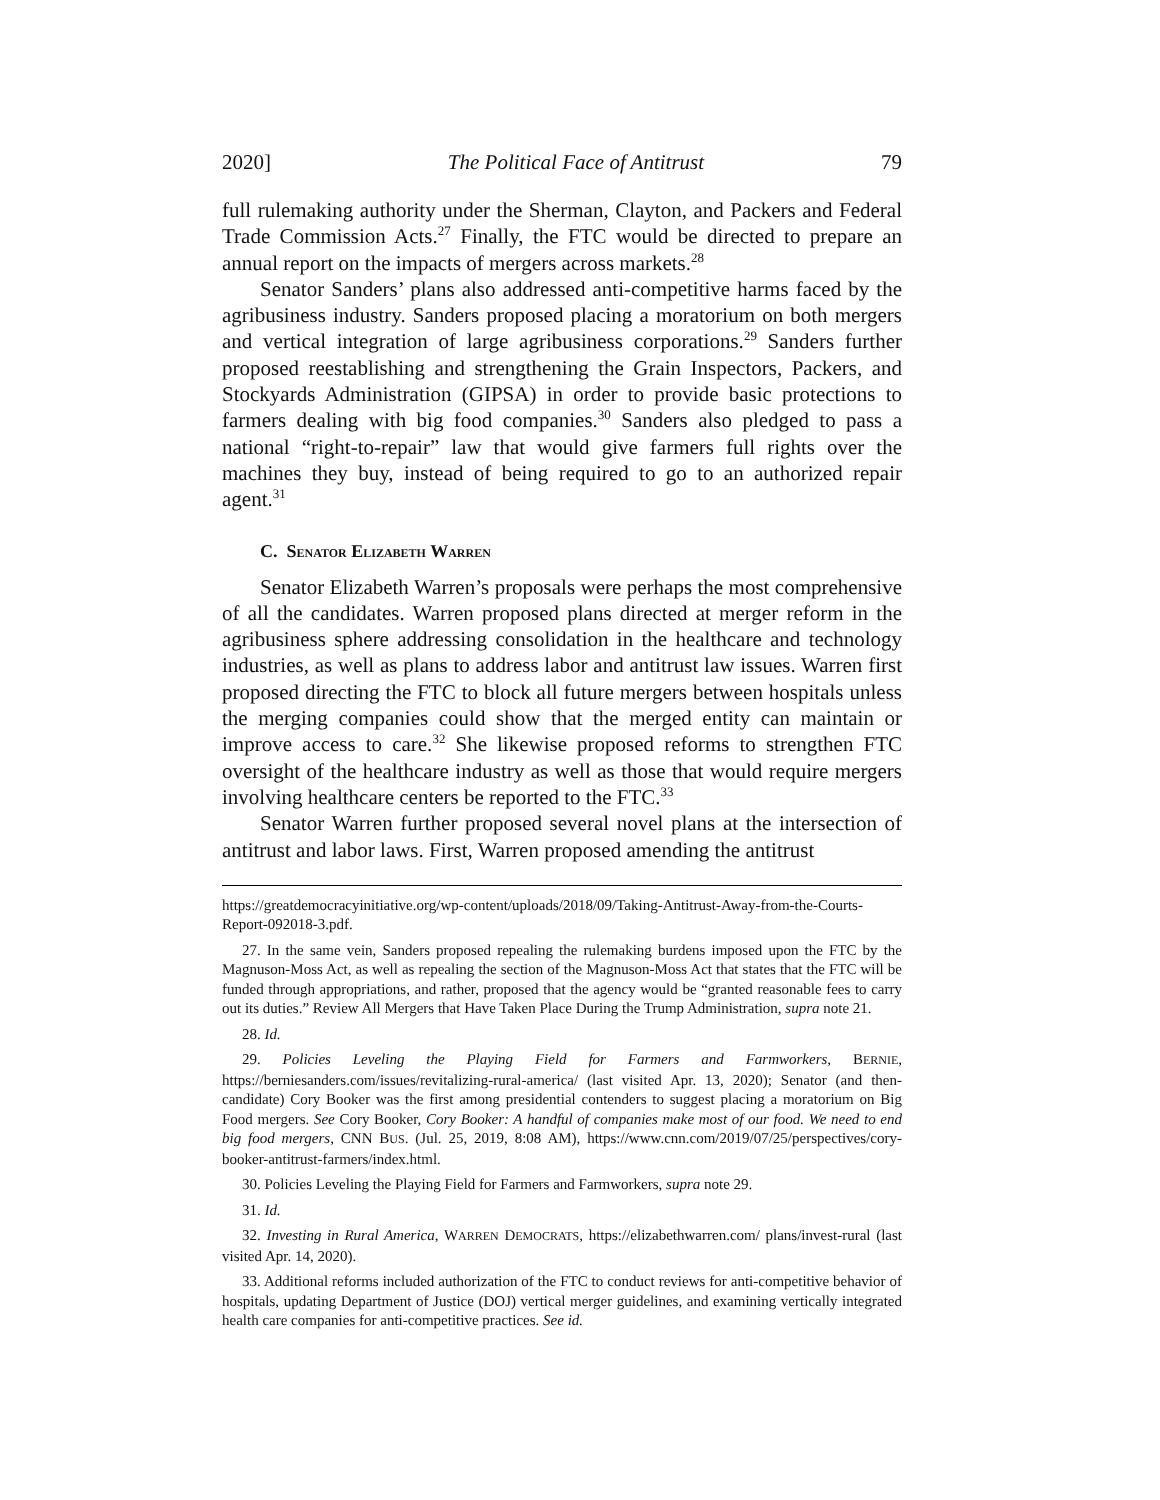2020] The Political Face of Antitrust 79
full rulemaking authority under the Sherman, Clayton, and Packers and Federal Trade Commission Acts.<sup>27</sup> Finally, the FTC would be directed to prepare an annual report on the impacts of mergers across markets.<sup>28</sup>
Senator Sanders’ plans also addressed anti-competitive harms faced by the agribusiness industry. Sanders proposed placing a moratorium on both mergers and vertical integration of large agribusiness corporations.<sup>29</sup> Sanders further proposed reestablishing and strengthening the Grain Inspectors, Packers, and Stockyards Administration (GIPSA) in order to provide basic protections to farmers dealing with big food companies.<sup>30</sup> Sanders also pledged to pass a national “right-to-repair” law that would give farmers full rights over the machines they buy, instead of being required to go to an authorized repair agent.<sup>31</sup>
C. SENATOR ELIZABETH WARREN
Senator Elizabeth Warren’s proposals were perhaps the most comprehensive of all the candidates. Warren proposed plans directed at merger reform in the agribusiness sphere addressing consolidation in the healthcare and technology industries, as well as plans to address labor and antitrust law issues. Warren first proposed directing the FTC to block all future mergers between hospitals unless the merging companies could show that the merged entity can maintain or improve access to care.<sup>32</sup> She likewise proposed reforms to strengthen FTC oversight of the healthcare industry as well as those that would require mergers involving healthcare centers be reported to the FTC.<sup>33</sup>
Senator Warren further proposed several novel plans at the intersection of antitrust and labor laws. First, Warren proposed amending the antitrust
https://greatdemocracyinitiative.org/wp-content/uploads/2018/09/Taking-Antitrust-Away-from-the-Courts-Report-092018-3.pdf.
27. In the same vein, Sanders proposed repealing the rulemaking burdens imposed upon the FTC by the Magnuson-Moss Act, as well as repealing the section of the Magnuson-Moss Act that states that the FTC will be funded through appropriations, and rather, proposed that the agency would be “granted reasonable fees to carry out its duties.” Review All Mergers that Have Taken Place During the Trump Administration, supra note 21.
28. Id.
29. Policies Leveling the Playing Field for Farmers and Farmworkers, BERNIE, https://berniesanders.com/issues/revitalizing-rural-america/ (last visited Apr. 13, 2020); Senator (and then-candidate) Cory Booker was the first among presidential contenders to suggest placing a moratorium on Big Food mergers. See Cory Booker, Cory Booker: A handful of companies make most of our food. We need to end big food mergers, CNN BUS. (Jul. 25, 2019, 8:08 AM), https://www.cnn.com/2019/07/25/perspectives/cory-booker-antitrust-farmers/index.html.
30. Policies Leveling the Playing Field for Farmers and Farmworkers, supra note 29.
31. Id.
32. Investing in Rural America, WARREN DEMOCRATS, https://elizabethwarren.com/ plans/invest-rural (last visited Apr. 14, 2020).
33. Additional reforms included authorization of the FTC to conduct reviews for anti-competitive behavior of hospitals, updating Department of Justice (DOJ) vertical merger guidelines, and examining vertically integrated health care companies for anti-competitive practices. See id.